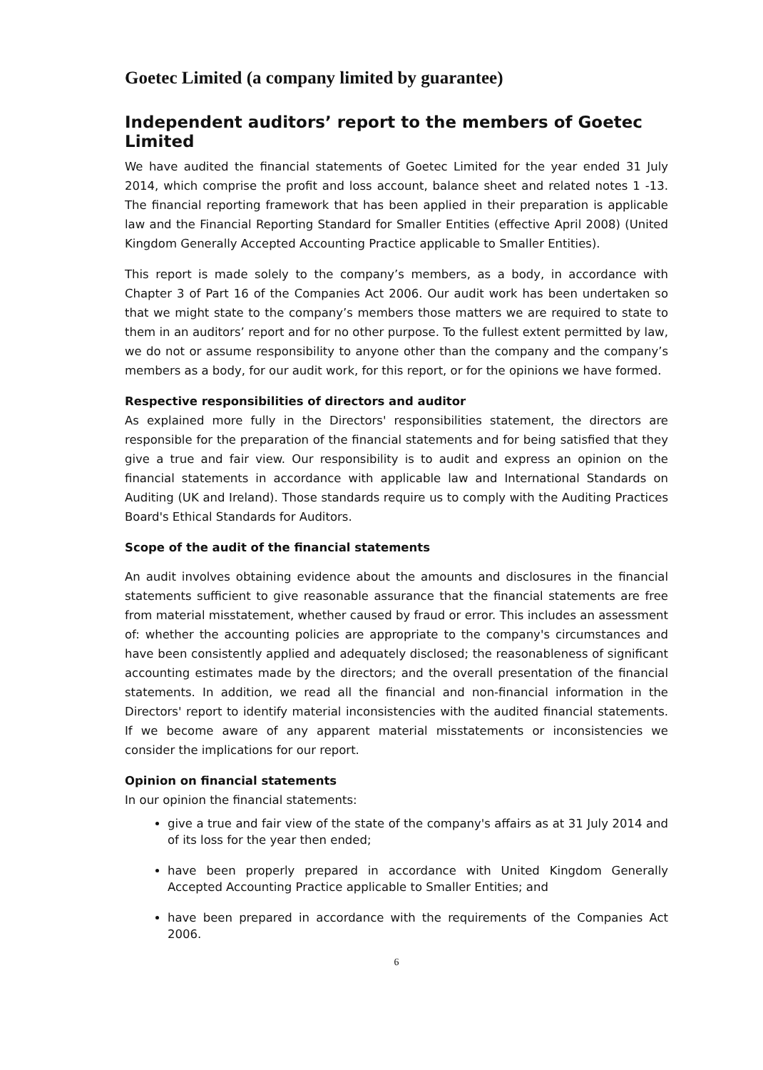Goetec Limited (a company limited by guarantee)
Independent auditors’ report to the members of Goetec Limited
We have audited the financial statements of Goetec Limited for the year ended 31 July 2014, which comprise the profit and loss account, balance sheet and related notes 1 -13. The financial reporting framework that has been applied in their preparation is applicable law and the Financial Reporting Standard for Smaller Entities (effective April 2008) (United Kingdom Generally Accepted Accounting Practice applicable to Smaller Entities).
This report is made solely to the company’s members, as a body, in accordance with Chapter 3 of Part 16 of the Companies Act 2006. Our audit work has been undertaken so that we might state to the company’s members those matters we are required to state to them in an auditors’ report and for no other purpose. To the fullest extent permitted by law, we do not or assume responsibility to anyone other than the company and the company’s members as a body, for our audit work, for this report, or for the opinions we have formed.
Respective responsibilities of directors and auditor
As explained more fully in the Directors' responsibilities statement, the directors are responsible for the preparation of the financial statements and for being satisfied that they give a true and fair view. Our responsibility is to audit and express an opinion on the financial statements in accordance with applicable law and International Standards on Auditing (UK and Ireland). Those standards require us to comply with the Auditing Practices Board's Ethical Standards for Auditors.
Scope of the audit of the financial statements
An audit involves obtaining evidence about the amounts and disclosures in the financial statements sufficient to give reasonable assurance that the financial statements are free from material misstatement, whether caused by fraud or error. This includes an assessment of: whether the accounting policies are appropriate to the company's circumstances and have been consistently applied and adequately disclosed; the reasonableness of significant accounting estimates made by the directors; and the overall presentation of the financial statements. In addition, we read all the financial and non-financial information in the Directors' report to identify material inconsistencies with the audited financial statements. If we become aware of any apparent material misstatements or inconsistencies we consider the implications for our report.
Opinion on financial statements
In our opinion the financial statements:
give a true and fair view of the state of the company's affairs as at 31 July 2014 and of its loss for the year then ended;
have been properly prepared in accordance with United Kingdom Generally Accepted Accounting Practice applicable to Smaller Entities; and
have been prepared in accordance with the requirements of the Companies Act 2006.
6